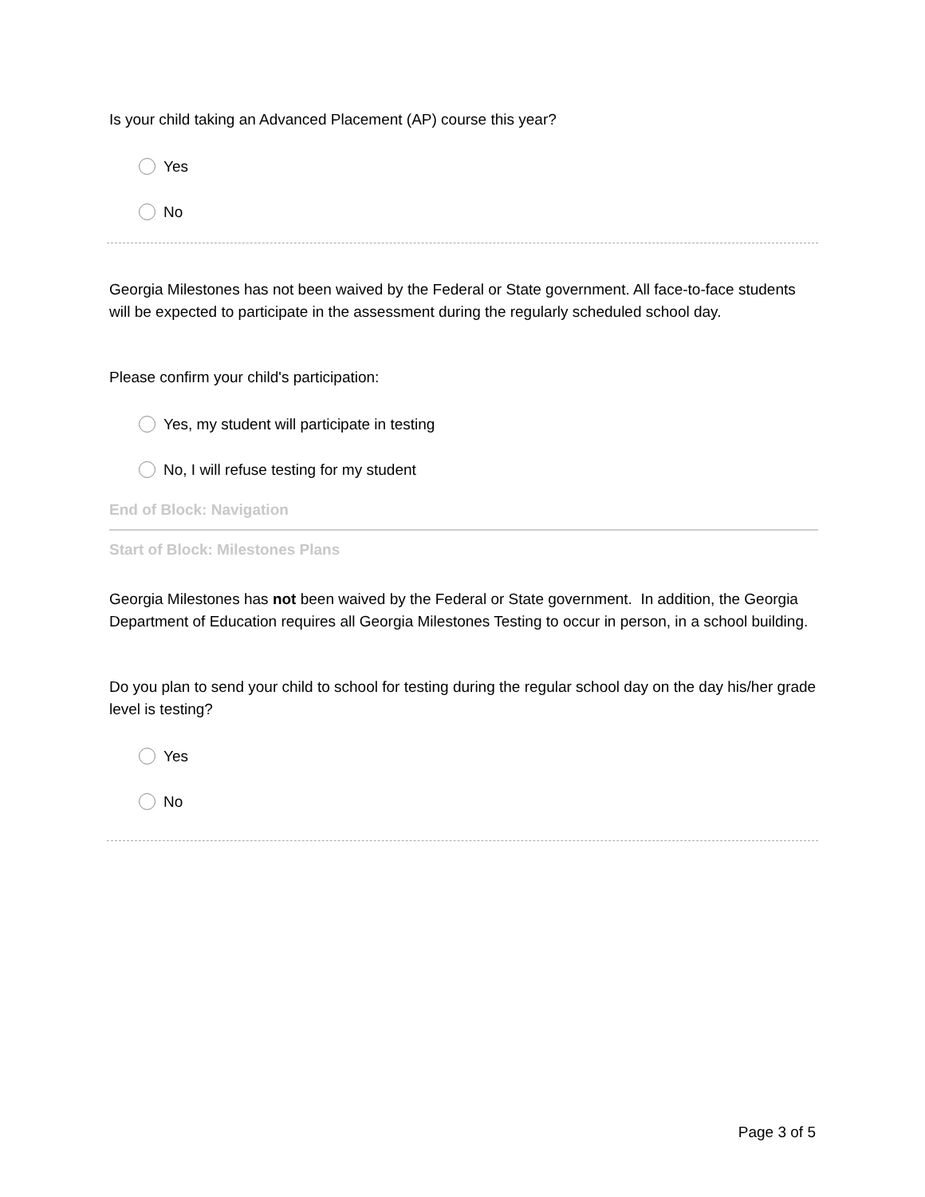Is your child taking an Advanced Placement (AP) course this year?
Yes
No
Georgia Milestones has not been waived by the Federal or State government. All face-to-face students will be expected to participate in the assessment during the regularly scheduled school day.
Please confirm your child's participation:
Yes, my student will participate in testing
No, I will refuse testing for my student
End of Block: Navigation
Start of Block: Milestones Plans
Georgia Milestones has not been waived by the Federal or State government. In addition, the Georgia Department of Education requires all Georgia Milestones Testing to occur in person, in a school building.
Do you plan to send your child to school for testing during the regular school day on the day his/her grade level is testing?
Yes
No
Page 3 of 5